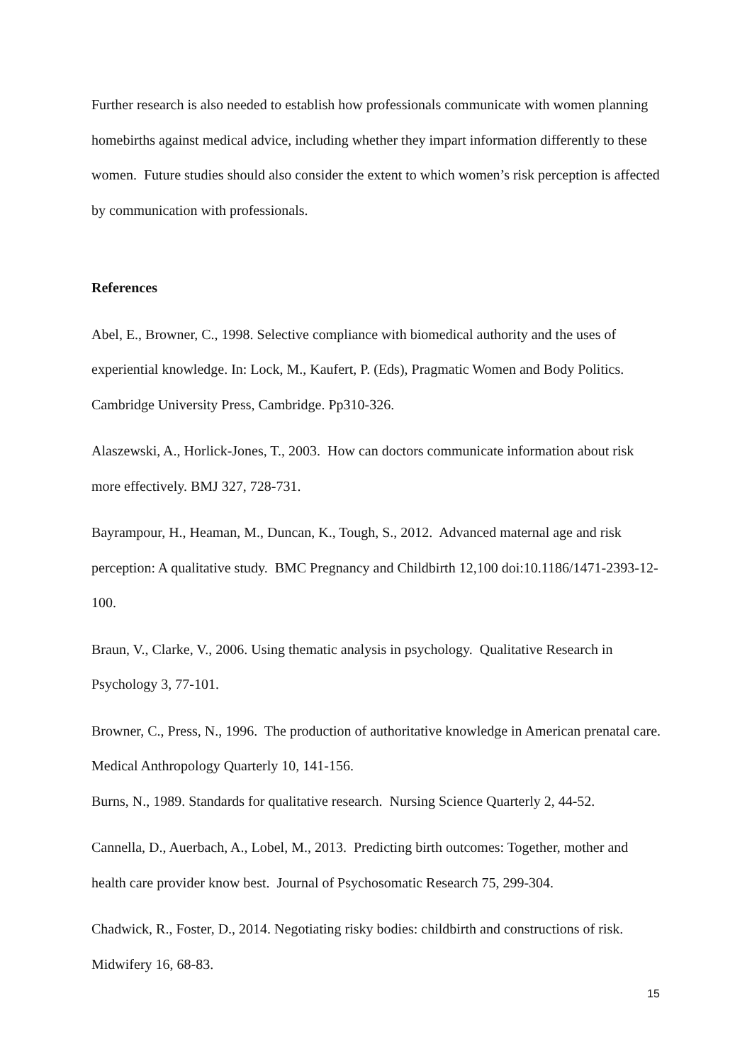Further research is also needed to establish how professionals communicate with women planning homebirths against medical advice, including whether they impart information differently to these women. Future studies should also consider the extent to which women’s risk perception is affected by communication with professionals.
References
Abel, E., Browner, C., 1998. Selective compliance with biomedical authority and the uses of experiential knowledge. In: Lock, M., Kaufert, P. (Eds), Pragmatic Women and Body Politics. Cambridge University Press, Cambridge. Pp310-326.
Alaszewski, A., Horlick-Jones, T., 2003. How can doctors communicate information about risk more effectively. BMJ 327, 728-731.
Bayrampour, H., Heaman, M., Duncan, K., Tough, S., 2012. Advanced maternal age and risk perception: A qualitative study. BMC Pregnancy and Childbirth 12,100 doi:10.1186/1471-2393-12-100.
Braun, V., Clarke, V., 2006. Using thematic analysis in psychology. Qualitative Research in Psychology 3, 77-101.
Browner, C., Press, N., 1996. The production of authoritative knowledge in American prenatal care. Medical Anthropology Quarterly 10, 141-156.
Burns, N., 1989. Standards for qualitative research. Nursing Science Quarterly 2, 44-52.
Cannella, D., Auerbach, A., Lobel, M., 2013. Predicting birth outcomes: Together, mother and health care provider know best. Journal of Psychosomatic Research 75, 299-304.
Chadwick, R., Foster, D., 2014. Negotiating risky bodies: childbirth and constructions of risk. Midwifery 16, 68-83.
15